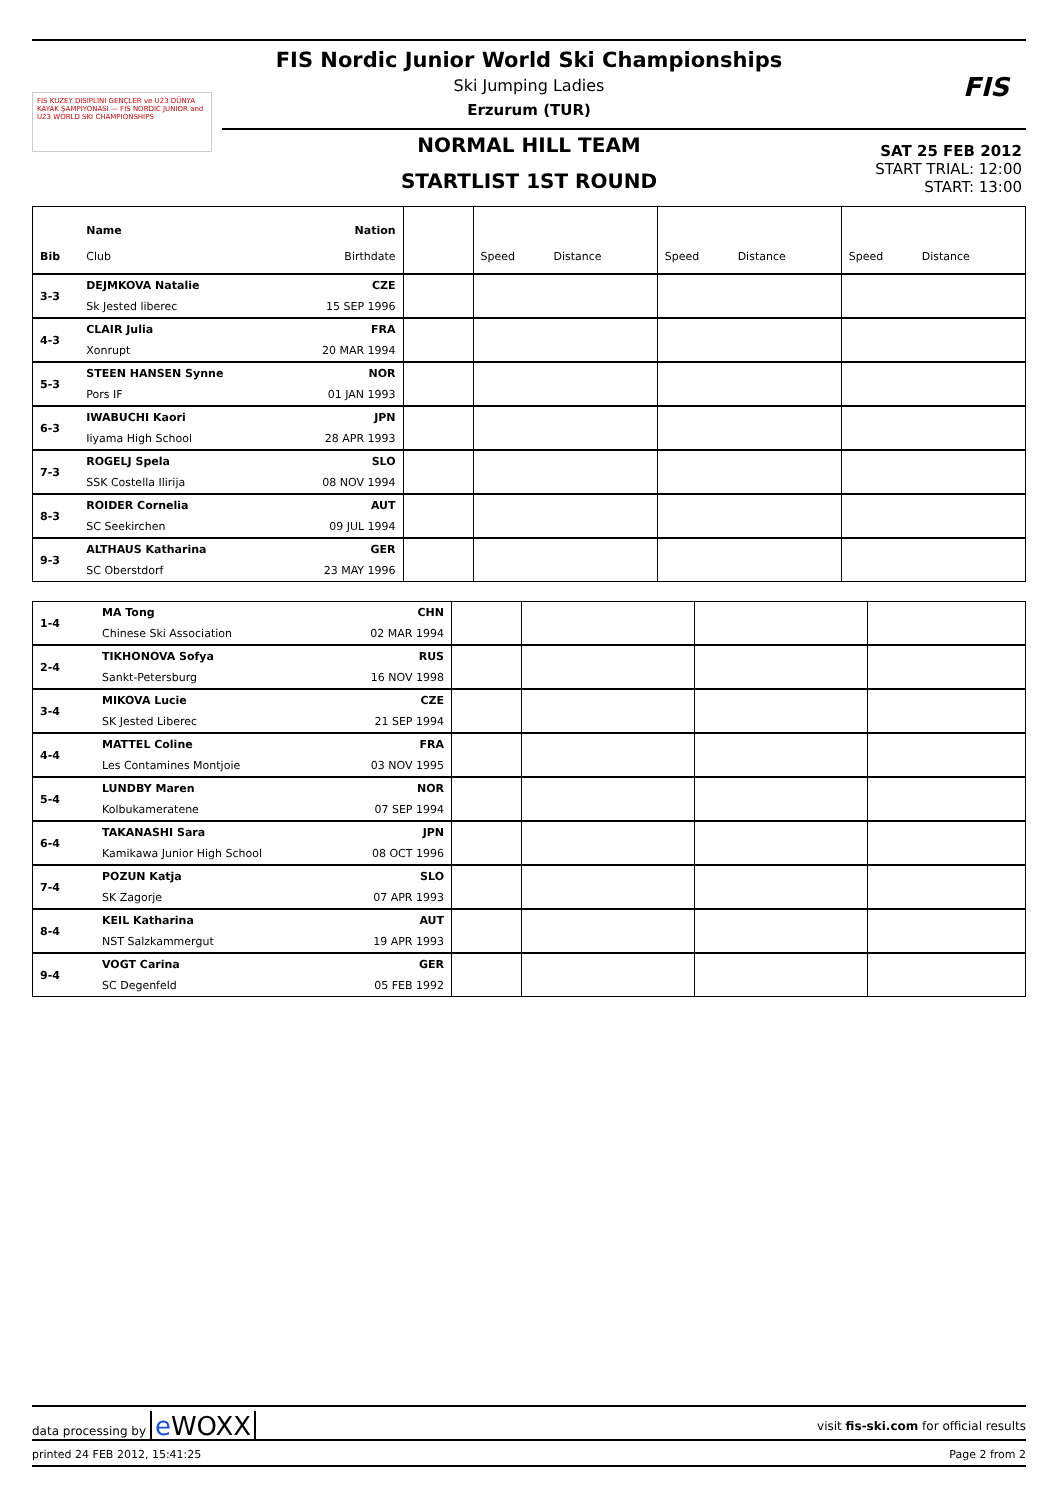FIS KUZEY DISIPLINI GENÇLER ve U23 DÜNYA KAYAK ŞAMPIYONASI — FIS NORDIC JUNIOR and U23 WORLD SKI CHAMPIONSHIPS
FIS
FIS Nordic Junior World Ski Championships
Ski Jumping Ladies
Erzurum (TUR)
NORMAL HILL TEAM
STARTLIST 1ST ROUND
SAT 25 FEB 2012
START TRIAL: 12:00
START: 13:00
| Bib | Name Club | Nation Birthdate | | Speed Distance | Speed Distance | Speed Distance |
| 3-3 | DEJMKOVA Natalie | CZE | | | | |
| | Sk Jested liberec | 15 SEP 1996 | | | | |
| 4-3 | CLAIR Julia | FRA | | | | |
| | Xonrupt | 20 MAR 1994 | | | | |
| 5-3 | STEEN HANSEN Synne | NOR | | | | |
| | Pors IF | 01 JAN 1993 | | | | |
| 6-3 | IWABUCHI Kaori | JPN | | | | |
| | Iiyama High School | 28 APR 1993 | | | | |
| 7-3 | ROGELJ Spela | SLO | | | | |
| | SSK Costella Ilirija | 08 NOV 1994 | | | | |
| 8-3 | ROIDER Cornelia | AUT | | | | |
| | SC Seekirchen | 09 JUL 1994 | | | | |
| 9-3 | ALTHAUS Katharina | GER | | | | |
| | SC Oberstdorf | 23 MAY 1996 | | | | |
| 1-4 | MA Tong | CHN | | | | |
| | Chinese Ski Association | 02 MAR 1994 | | | | |
| 2-4 | TIKHONOVA Sofya | RUS | | | | |
| | Sankt-Petersburg | 16 NOV 1998 | | | | |
| 3-4 | MIKOVA Lucie | CZE | | | | |
| | SK Jested Liberec | 21 SEP 1994 | | | | |
| 4-4 | MATTEL Coline | FRA | | | | |
| | Les Contamines Montjoie | 03 NOV 1995 | | | | |
| 5-4 | LUNDBY Maren | NOR | | | | |
| | Kolbukameratene | 07 SEP 1994 | | | | |
| 6-4 | TAKANASHI Sara | JPN | | | | |
| | Kamikawa Junior High School | 08 OCT 1996 | | | | |
| 7-4 | POZUN Katja | SLO | | | | |
| | SK Zagorje | 07 APR 1993 | | | | |
| 8-4 | KEIL Katharina | AUT | | | | |
| | NST Salzkammergut | 19 APR 1993 | | | | |
| 9-4 | VOGT Carina | GER | | | | |
| | SC Degenfeld | 05 FEB 1992 | | | | |
data processing by e WOXX visit fis-ski.com for official results
printed 24 FEB 2012, 15:41:25 Page 2 from 2